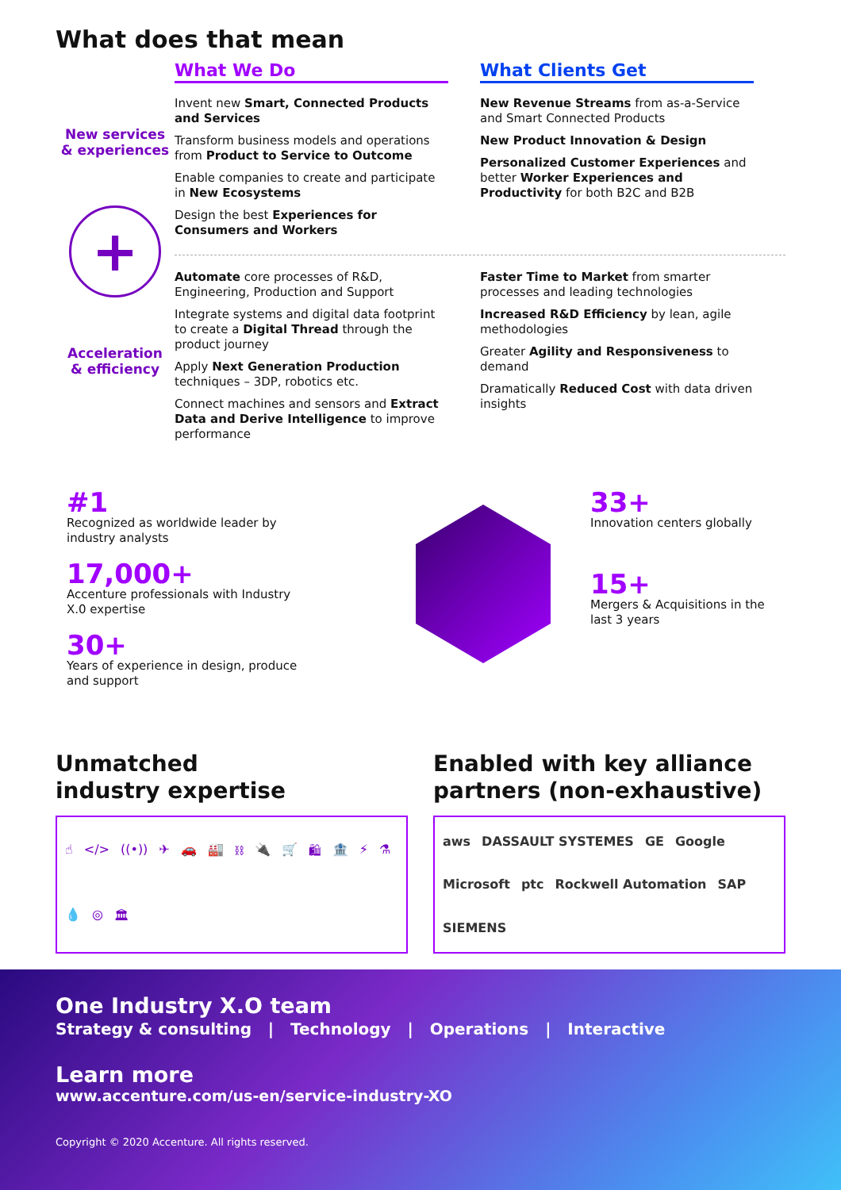What does that mean
New services
& experiences
+
Acceleration
& efficiency
What We Do
Invent new Smart, Connected Products and Services
Transform business models and operations from Product to Service to Outcome
Enable companies to create and participate in New Ecosystems
Design the best Experiences for Consumers and Workers
What Clients Get
New Revenue Streams from as-a-Service and Smart Connected Products
New Product Innovation & Design
Personalized Customer Experiences and better Worker Experiences and Productivity for both B2C and B2B
Automate core processes of R&D, Engineering, Production and Support
Integrate systems and digital data footprint to create a Digital Thread through the product journey
Apply Next Generation Production techniques – 3DP, robotics etc.
Connect machines and sensors and Extract Data and Derive Intelligence to improve performance
Faster Time to Market from smarter processes and leading technologies
Increased R&D Efficiency by lean, agile methodologies
Greater Agility and Responsiveness to demand
Dramatically Reduced Cost with data driven insights
#1
Recognized as worldwide leader by industry analysts
17,000+
Accenture professionals with Industry X.0 expertise
30+
Years of experience in design, produce and support
33+
Innovation centers globally
15+
Mergers & Acquisitions in the last 3 years
Unmatched
industry expertise
☝ </> ((•)) ✈ 🚗 🏭 ⛓ 🔌 🛒 🛍 🏦 ⚡ ⚗ 💧 ◎ 🏛
Enabled with key alliance
partners (non-exhaustive)
aws DASSAULT SYSTEMES GE Google Microsoft ptc Rockwell Automation SAP SIEMENS
One Industry X.O team
Strategy & consulting | Technology | Operations | Interactive
Learn more
www.accenture.com/us-en/service-industry-XO
Copyright © 2020 Accenture. All rights reserved.